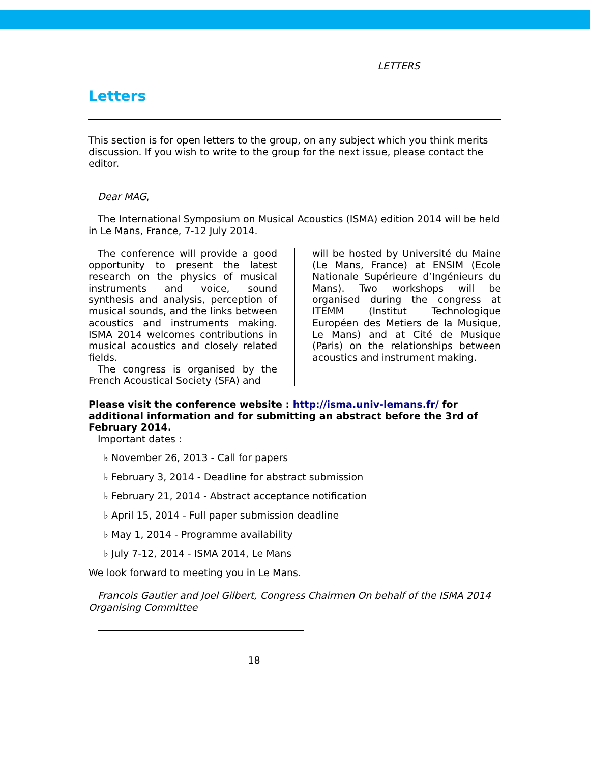LETTERS
Letters
This section is for open letters to the group, on any subject which you think merits discussion. If you wish to write to the group for the next issue, please contact the editor.
Dear MAG,
The International Symposium on Musical Acoustics (ISMA) edition 2014 will be held in Le Mans, France, 7-12 July 2014.
The conference will provide a good opportunity to present the latest research on the physics of musical instruments and voice, sound synthesis and analysis, perception of musical sounds, and the links between acoustics and instruments making. ISMA 2014 welcomes contributions in musical acoustics and closely related fields.
The congress is organised by the French Acoustical Society (SFA) and
will be hosted by Université du Maine (Le Mans, France) at ENSIM (Ecole Nationale Supérieure d’Ingénieurs du Mans). Two workshops will be organised during the congress at ITEMM (Institut Technologique Européen des Metiers de la Musique, Le Mans) and at Cité de Musique (Paris) on the relationships between acoustics and instrument making.
Please visit the conference website : http://isma.univ-lemans.fr/ for additional information and for submitting an abstract before the 3rd of February 2014.
Important dates :
♭ November 26, 2013 - Call for papers
♭ February 3, 2014 - Deadline for abstract submission
♭ February 21, 2014 - Abstract acceptance notification
♭ April 15, 2014 - Full paper submission deadline
♭ May 1, 2014 - Programme availability
♭ July 7-12, 2014 - ISMA 2014, Le Mans
We look forward to meeting you in Le Mans.
Francois Gautier and Joel Gilbert, Congress Chairmen On behalf of the ISMA 2014 Organising Committee
18